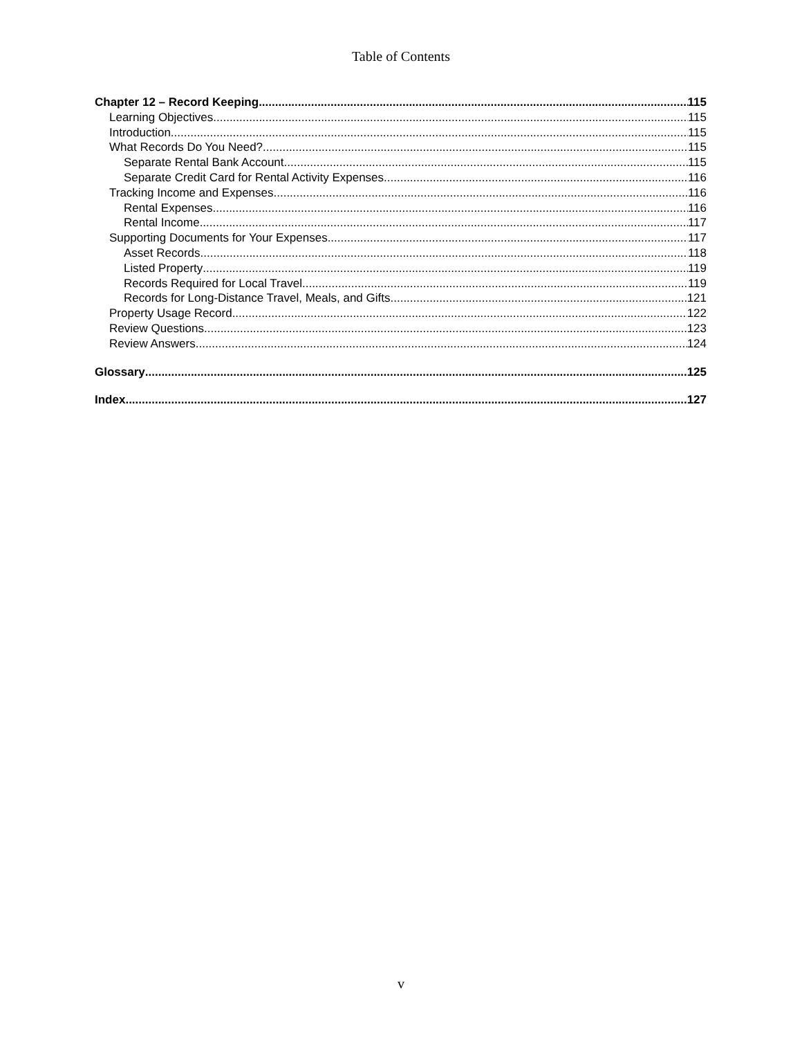Table of Contents
Chapter 12 – Record Keeping 115
Learning Objectives 115
Introduction 115
What Records Do You Need? 115
Separate Rental Bank Account 115
Separate Credit Card for Rental Activity Expenses 116
Tracking Income and Expenses 116
Rental Expenses 116
Rental Income 117
Supporting Documents for Your Expenses 117
Asset Records 118
Listed Property 119
Records Required for Local Travel 119
Records for Long-Distance Travel, Meals, and Gifts 121
Property Usage Record 122
Review Questions 123
Review Answers 124
Glossary 125
Index 127
v